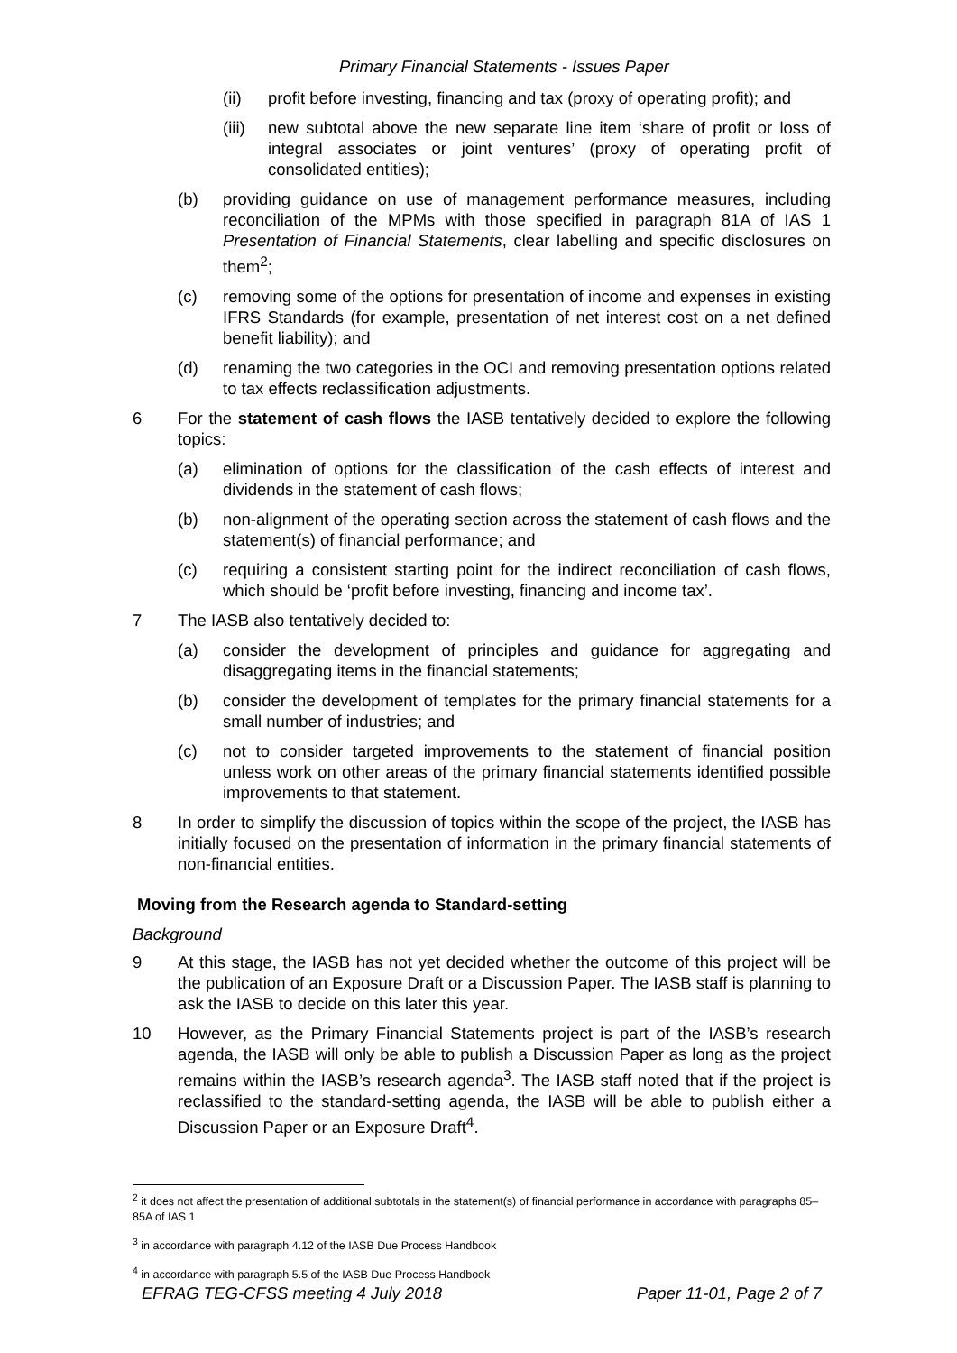Primary Financial Statements - Issues Paper
(ii) profit before investing, financing and tax (proxy of operating profit); and
(iii)
new subtotal above the new separate line item ‘share of profit or loss of integral associates or joint ventures’ (proxy of operating profit of consolidated entities);
(b) providing guidance on use of management performance measures, including reconciliation of the MPMs with those specified in paragraph 81A of IAS 1 Presentation of Financial Statements, clear labelling and specific disclosures on them<sup>2</sup>;
(c) removing some of the options for presentation of income and expenses in existing IFRS Standards (for example, presentation of net interest cost on a net defined benefit liability); and
(d) renaming the two categories in the OCI and removing presentation options related to tax effects reclassification adjustments.
6 For the statement of cash flows the IASB tentatively decided to explore the following topics:
(a) elimination of options for the classification of the cash effects of interest and dividends in the statement of cash flows;
(b) non-alignment of the operating section across the statement of cash flows and the statement(s) of financial performance; and
(c) requiring a consistent starting point for the indirect reconciliation of cash flows, which should be ‘profit before investing, financing and income tax’.
7 The IASB also tentatively decided to:
(a) consider the development of principles and guidance for aggregating and disaggregating items in the financial statements;
(b) consider the development of templates for the primary financial statements for a small number of industries; and
(c) not to consider targeted improvements to the statement of financial position unless work on other areas of the primary financial statements identified possible improvements to that statement.
8 In order to simplify the discussion of topics within the scope of the project, the IASB has initially focused on the presentation of information in the primary financial statements of non-financial entities.
Moving from the Research agenda to Standard-setting
Background
9 At this stage, the IASB has not yet decided whether the outcome of this project will be the publication of an Exposure Draft or a Discussion Paper. The IASB staff is planning to ask the IASB to decide on this later this year.
10 However, as the Primary Financial Statements project is part of the IASB’s research agenda, the IASB will only be able to publish a Discussion Paper as long as the project remains within the IASB’s research agenda<sup>3</sup>. The IASB staff noted that if the project is reclassified to the standard-setting agenda, the IASB will be able to publish either a Discussion Paper or an Exposure Draft<sup>4</sup>.
<sup>2</sup> it does not affect the presentation of additional subtotals in the statement(s) of financial performance in accordance with paragraphs 85–85A of IAS 1
<sup>3</sup> in accordance with paragraph 4.12 of the IASB Due Process Handbook
<sup>4</sup> in accordance with paragraph 5.5 of the IASB Due Process Handbook
EFRAG TEG-CFSS meeting 4 July 2018 Paper 11-01, Page 2 of 7